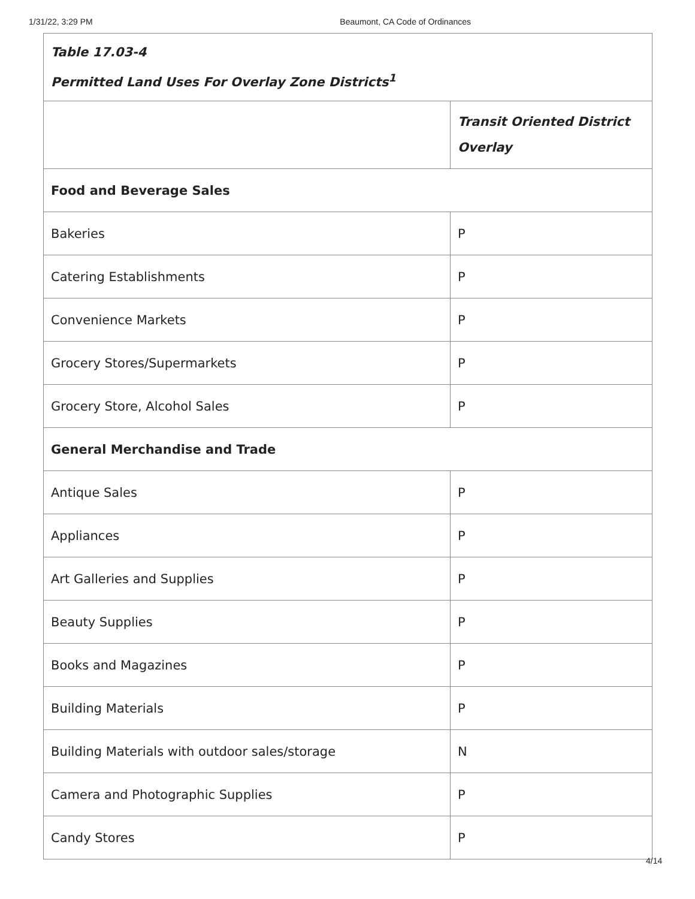1/31/22, 3:29 PM Beaumont, CA Code of Ordinances
| Table 17.03-4 Permitted Land Uses For Overlay Zone Districts<sup>1</sup> | |
| | Transit Oriented District Overlay |
| Food and Beverage Sales | |
| Bakeries | P |
| Catering Establishments | P |
| Convenience Markets | P |
| Grocery Stores/Supermarkets | P |
| Grocery Store, Alcohol Sales | P |
| General Merchandise and Trade | |
| Antique Sales | P |
| Appliances | P |
| Art Galleries and Supplies | P |
| Beauty Supplies | P |
| Books and Magazines | P |
| Building Materials | P |
| Building Materials with outdoor sales/storage | N |
| Camera and Photographic Supplies | P |
| Candy Stores | P |
4/14